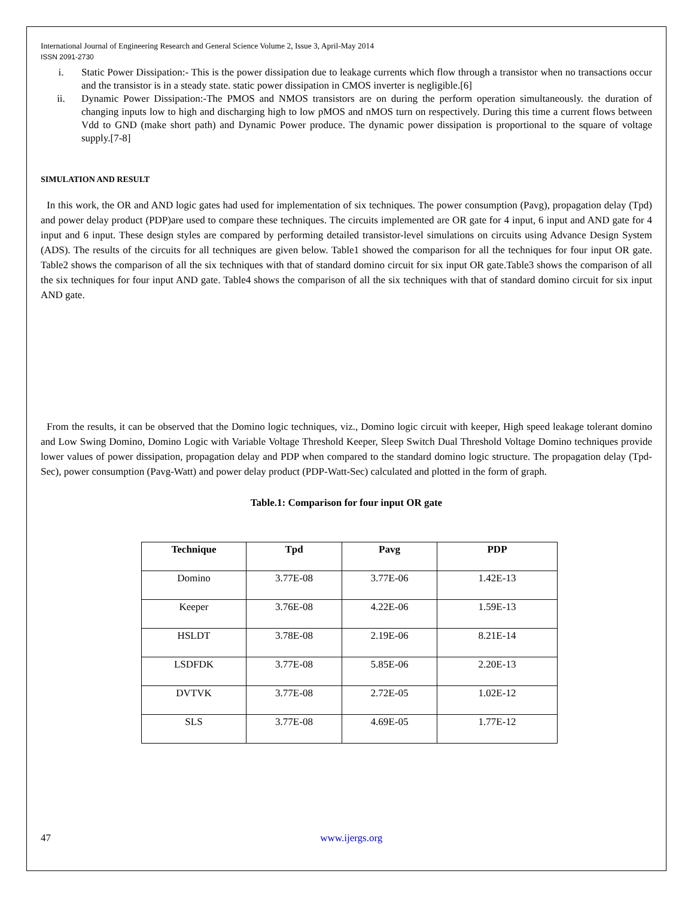International Journal of Engineering Research and General Science Volume 2, Issue 3, April-May 2014
ISSN 2091-2730
i. Static Power Dissipation:- This is the power dissipation due to leakage currents which flow through a transistor when no transactions occur and the transistor is in a steady state. static power dissipation in CMOS inverter is negligible.[6]
ii. Dynamic Power Dissipation:-The PMOS and NMOS transistors are on during the perform operation simultaneously. the duration of changing inputs low to high and discharging high to low pMOS and nMOS turn on respectively. During this time a current flows between Vdd to GND (make short path) and Dynamic Power produce. The dynamic power dissipation is proportional to the square of voltage supply.[7-8]
SIMULATION AND RESULT
In this work, the OR and AND logic gates had used for implementation of six techniques. The power consumption (Pavg), propagation delay (Tpd) and power delay product (PDP)are used to compare these techniques. The circuits implemented are OR gate for 4 input, 6 input and AND gate for 4 input and 6 input. These design styles are compared by performing detailed transistor-level simulations on circuits using Advance Design System (ADS). The results of the circuits for all techniques are given below. Table1 showed the comparison for all the techniques for four input OR gate. Table2 shows the comparison of all the six techniques with that of standard domino circuit for six input OR gate.Table3 shows the comparison of all the six techniques for four input AND gate. Table4 shows the comparison of all the six techniques with that of standard domino circuit for six input AND gate.
From the results, it can be observed that the Domino logic techniques, viz., Domino logic circuit with keeper, High speed leakage tolerant domino and Low Swing Domino, Domino Logic with Variable Voltage Threshold Keeper, Sleep Switch Dual Threshold Voltage Domino techniques provide lower values of power dissipation, propagation delay and PDP when compared to the standard domino logic structure. The propagation delay (Tpd-Sec), power consumption (Pavg-Watt) and power delay product (PDP-Watt-Sec) calculated and plotted in the form of graph.
Table.1: Comparison for four input OR gate
| Technique | Tpd | Pavg | PDP |
| --- | --- | --- | --- |
| Domino | 3.77E-08 | 3.77E-06 | 1.42E-13 |
| Keeper | 3.76E-08 | 4.22E-06 | 1.59E-13 |
| HSLDT | 3.78E-08 | 2.19E-06 | 8.21E-14 |
| LSDFDK | 3.77E-08 | 5.85E-06 | 2.20E-13 |
| DVTVK | 3.77E-08 | 2.72E-05 | 1.02E-12 |
| SLS | 3.77E-08 | 4.69E-05 | 1.77E-12 |
47 www.ijergs.org